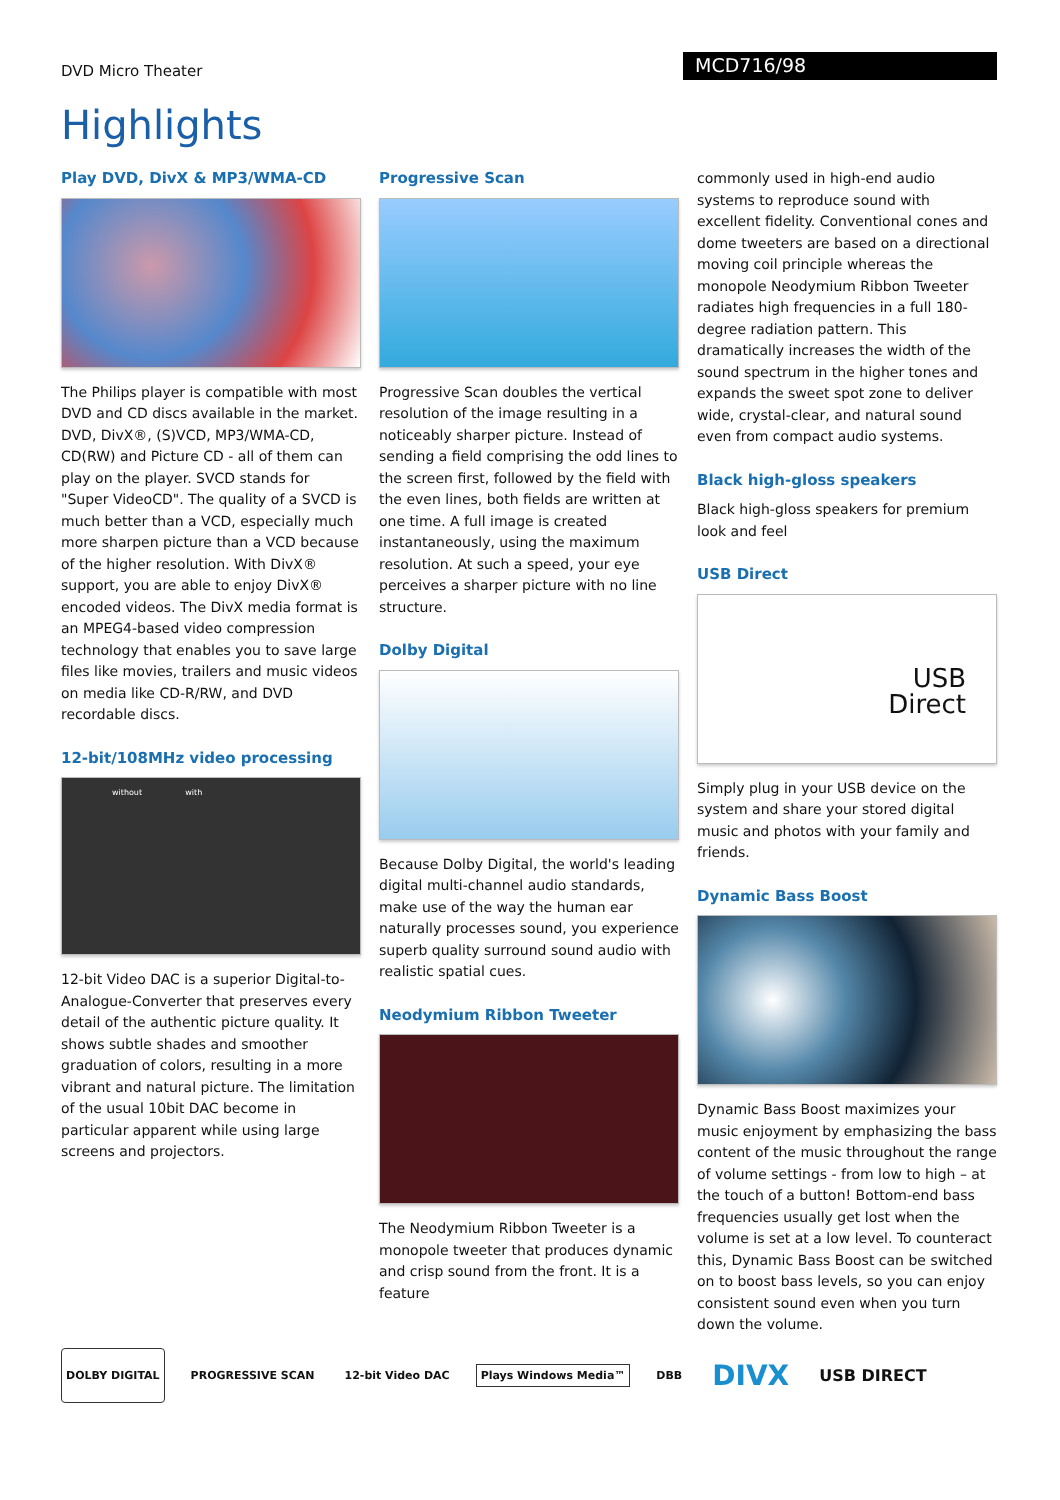DVD Micro Theater
MCD716/98
Highlights
Play DVD, DivX & MP3/WMA-CD
The Philips player is compatible with most DVD and CD discs available in the market. DVD, DivX®, (S)VCD, MP3/WMA-CD, CD(RW) and Picture CD - all of them can play on the player. SVCD stands for "Super VideoCD". The quality of a SVCD is much better than a VCD, especially much more sharpen picture than a VCD because of the higher resolution. With DivX® support, you are able to enjoy DivX® encoded videos. The DivX media format is an MPEG4-based video compression technology that enables you to save large files like movies, trailers and music videos on media like CD-R/RW, and DVD recordable discs.
12-bit/108MHz video processing
without with
12-bit Video DAC is a superior Digital-to-Analogue-Converter that preserves every detail of the authentic picture quality. It shows subtle shades and smoother graduation of colors, resulting in a more vibrant and natural picture. The limitation of the usual 10bit DAC become in particular apparent while using large screens and projectors.
Progressive Scan
Progressive Scan doubles the vertical resolution of the image resulting in a noticeably sharper picture. Instead of sending a field comprising the odd lines to the screen first, followed by the field with the even lines, both fields are written at one time. A full image is created instantaneously, using the maximum resolution. At such a speed, your eye perceives a sharper picture with no line structure.
Dolby Digital
Because Dolby Digital, the world's leading digital multi-channel audio standards, make use of the way the human ear naturally processes sound, you experience superb quality surround sound audio with realistic spatial cues.
Neodymium Ribbon Tweeter
The Neodymium Ribbon Tweeter is a monopole tweeter that produces dynamic and crisp sound from the front. It is a feature
commonly used in high-end audio systems to reproduce sound with excellent fidelity. Conventional cones and dome tweeters are based on a directional moving coil principle whereas the monopole Neodymium Ribbon Tweeter radiates high frequencies in a full 180-degree radiation pattern. This dramatically increases the width of the sound spectrum in the higher tones and expands the sweet spot zone to deliver wide, crystal-clear, and natural sound even from compact audio systems.
Black high-gloss speakers
Black high-gloss speakers for premium look and feel
USB Direct
USB
Direct
Simply plug in your USB device on the system and share your stored digital music and photos with your family and friends.
Dynamic Bass Boost
Dynamic Bass Boost maximizes your music enjoyment by emphasizing the bass content of the music throughout the range of volume settings - from low to high – at the touch of a button! Bottom-end bass frequencies usually get lost when the volume is set at a low level. To counteract this, Dynamic Bass Boost can be switched on to boost bass levels, so you can enjoy consistent sound even when you turn down the volume.
DOLBY DIGITAL
PROGRESSIVE SCAN 12-bit Video DAC Plays Windows Media™ DBB
DIVX
USB DIRECT